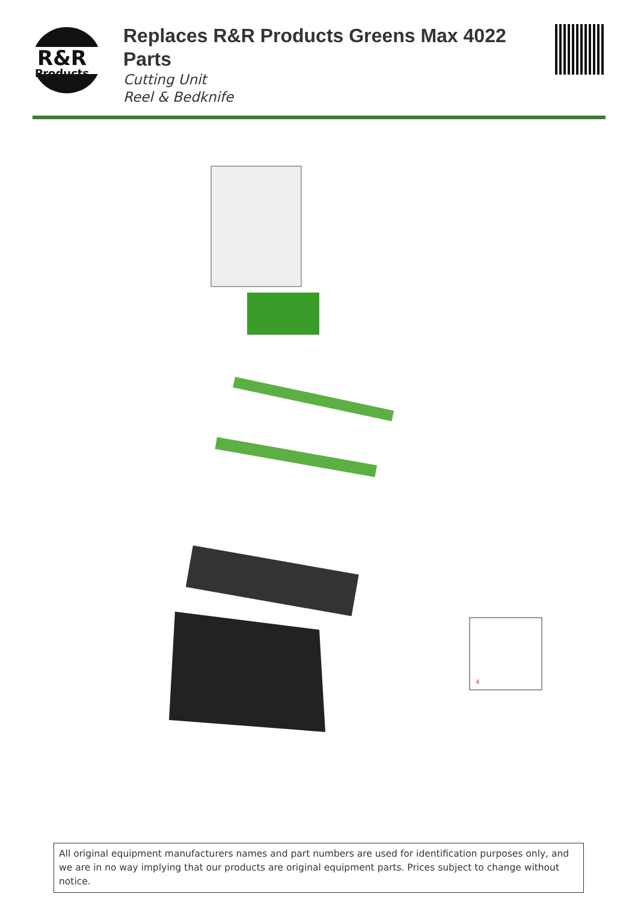R&R
Products
Replaces R&R Products Greens Max 4022 Parts
Cutting Unit
Reel & Bedknife
4
All original equipment manufacturers names and part numbers are used for identification purposes only, and we are in no way implying that our products are original equipment parts. Prices subject to change without notice.